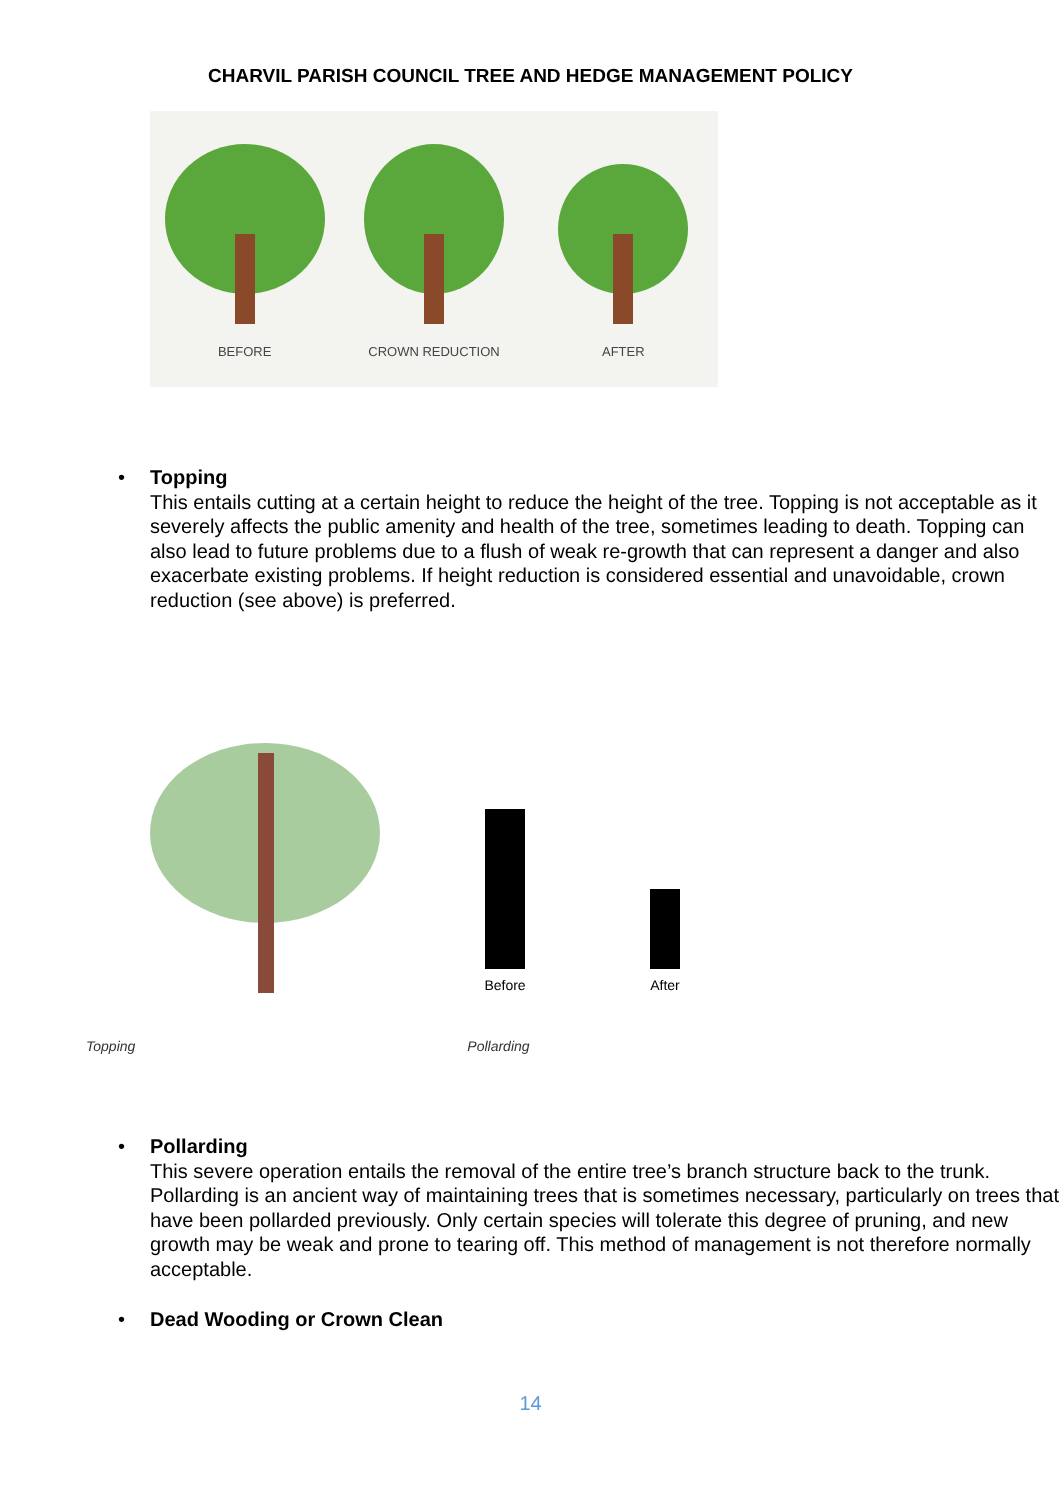CHARVIL PARISH COUNCIL TREE AND HEDGE MANAGEMENT POLICY
BEFORE
CROWN REDUCTION
AFTER
• Topping
This entails cutting at a certain height to reduce the height of the tree. Topping is not acceptable as it severely affects the public amenity and health of the tree, sometimes leading to death. Topping can also lead to future problems due to a flush of weak re-growth that can represent a danger and also exacerbate existing problems. If height reduction is considered essential and unavoidable, crown reduction (see above) is preferred.
Before
After
Topping Pollarding
• Pollarding
This severe operation entails the removal of the entire tree’s branch structure back to the trunk. Pollarding is an ancient way of maintaining trees that is sometimes necessary, particularly on trees that have been pollarded previously. Only certain species will tolerate this degree of pruning, and new growth may be weak and prone to tearing off. This method of management is not therefore normally acceptable.
• Dead Wooding or Crown Clean
14